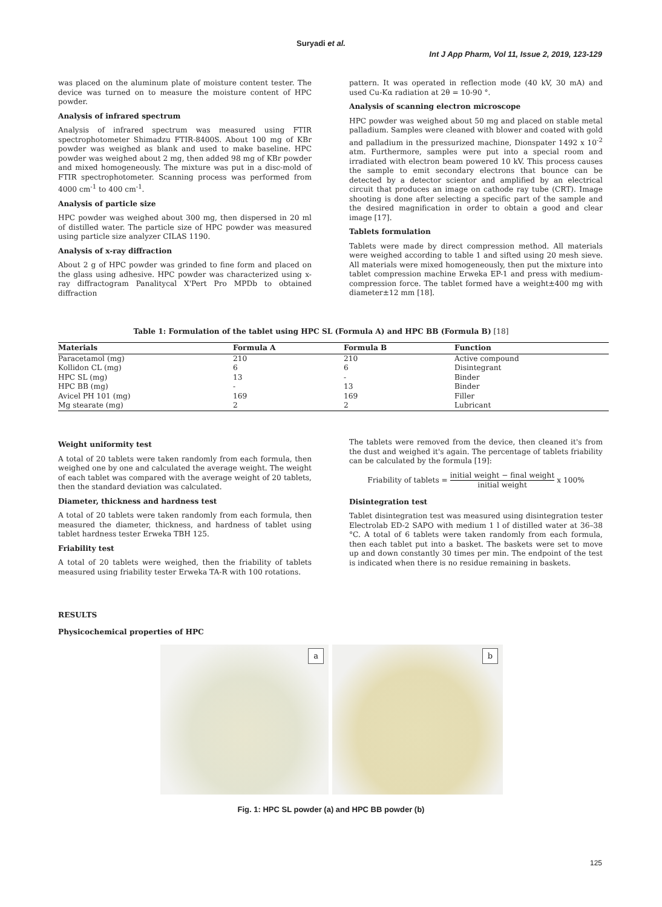Suryadi et al.
Int J App Pharm, Vol 11, Issue 2, 2019, 123-129
was placed on the aluminum plate of moisture content tester. The device was turned on to measure the moisture content of HPC powder.
Analysis of infrared spectrum
Analysis of infrared spectrum was measured using FTIR spectrophotometer Shimadzu FTIR-8400S. About 100 mg of KBr powder was weighed as blank and used to make baseline. HPC powder was weighed about 2 mg, then added 98 mg of KBr powder and mixed homogeneously. The mixture was put in a disc-mold of FTIR spectrophotometer. Scanning process was performed from 4000 cm<sup>-1</sup> to 400 cm<sup>-1</sup>.
Analysis of particle size
HPC powder was weighed about 300 mg, then dispersed in 20 ml of distilled water. The particle size of HPC powder was measured using particle size analyzer CILAS 1190.
Analysis of x-ray diffraction
About 2 g of HPC powder was grinded to fine form and placed on the glass using adhesive. HPC powder was characterized using x-ray diffractogram Panalitycal X'Pert Pro MPDb to obtained diffraction
pattern. It was operated in reflection mode (40 kV, 30 mA) and used Cu-Kα radiation at 2θ = 10-90 °.
Analysis of scanning electron microscope
HPC powder was weighed about 50 mg and placed on stable metal palladium. Samples were cleaned with blower and coated with gold and palladium in the pressurized machine, Dionspater 1492 x 10<sup>-2</sup> atm. Furthermore, samples were put into a special room and irradiated with electron beam powered 10 kV. This process causes the sample to emit secondary electrons that bounce can be detected by a detector scientor and amplified by an electrical circuit that produces an image on cathode ray tube (CRT). Image shooting is done after selecting a specific part of the sample and the desired magnification in order to obtain a good and clear image [17].
Tablets formulation
Tablets were made by direct compression method. All materials were weighed according to table 1 and sifted using 20 mesh sieve. All materials were mixed homogeneously, then put the mixture into tablet compression machine Erweka EP-1 and press with medium-compression force. The tablet formed have a weight±400 mg with diameter±12 mm [18].
Table 1: Formulation of the tablet using HPC SL (Formula A) and HPC BB (Formula B) [18]
| Materials | Formula A | Formula B | Function |
| --- | --- | --- | --- |
| Paracetamol (mg) | 210 | 210 | Active compound |
| Kollidon CL (mg) | 6 | 6 | Disintegrant |
| HPC SL (mg) | 13 | - | Binder |
| HPC BB (mg) | - | 13 | Binder |
| Avicel PH 101 (mg) | 169 | 169 | Filler |
| Mg stearate (mg) | 2 | 2 | Lubricant |
Weight uniformity test
A total of 20 tablets were taken randomly from each formula, then weighed one by one and calculated the average weight. The weight of each tablet was compared with the average weight of 20 tablets, then the standard deviation was calculated.
Diameter, thickness and hardness test
A total of 20 tablets were taken randomly from each formula, then measured the diameter, thickness, and hardness of tablet using tablet hardness tester Erweka TBH 125.
Friability test
A total of 20 tablets were weighed, then the friability of tablets measured using friability tester Erweka TA-R with 100 rotations.
The tablets were removed from the device, then cleaned it's from the dust and weighed it's again. The percentage of tablets friability can be calculated by the formula [19]:
Friability of tablets = initial weight − final weight initial weight x 100%
Disintegration test
Tablet disintegration test was measured using disintegration tester Electrolab ED-2 SAPO with medium 1 l of distilled water at 36–38 °C. A total of 6 tablets were taken randomly from each formula, then each tablet put into a basket. The baskets were set to move up and down constantly 30 times per min. The endpoint of the test is indicated when there is no residue remaining in baskets.
RESULTS
Physicochemical properties of HPC
a
b
Fig. 1: HPC SL powder (a) and HPC BB powder (b)
125